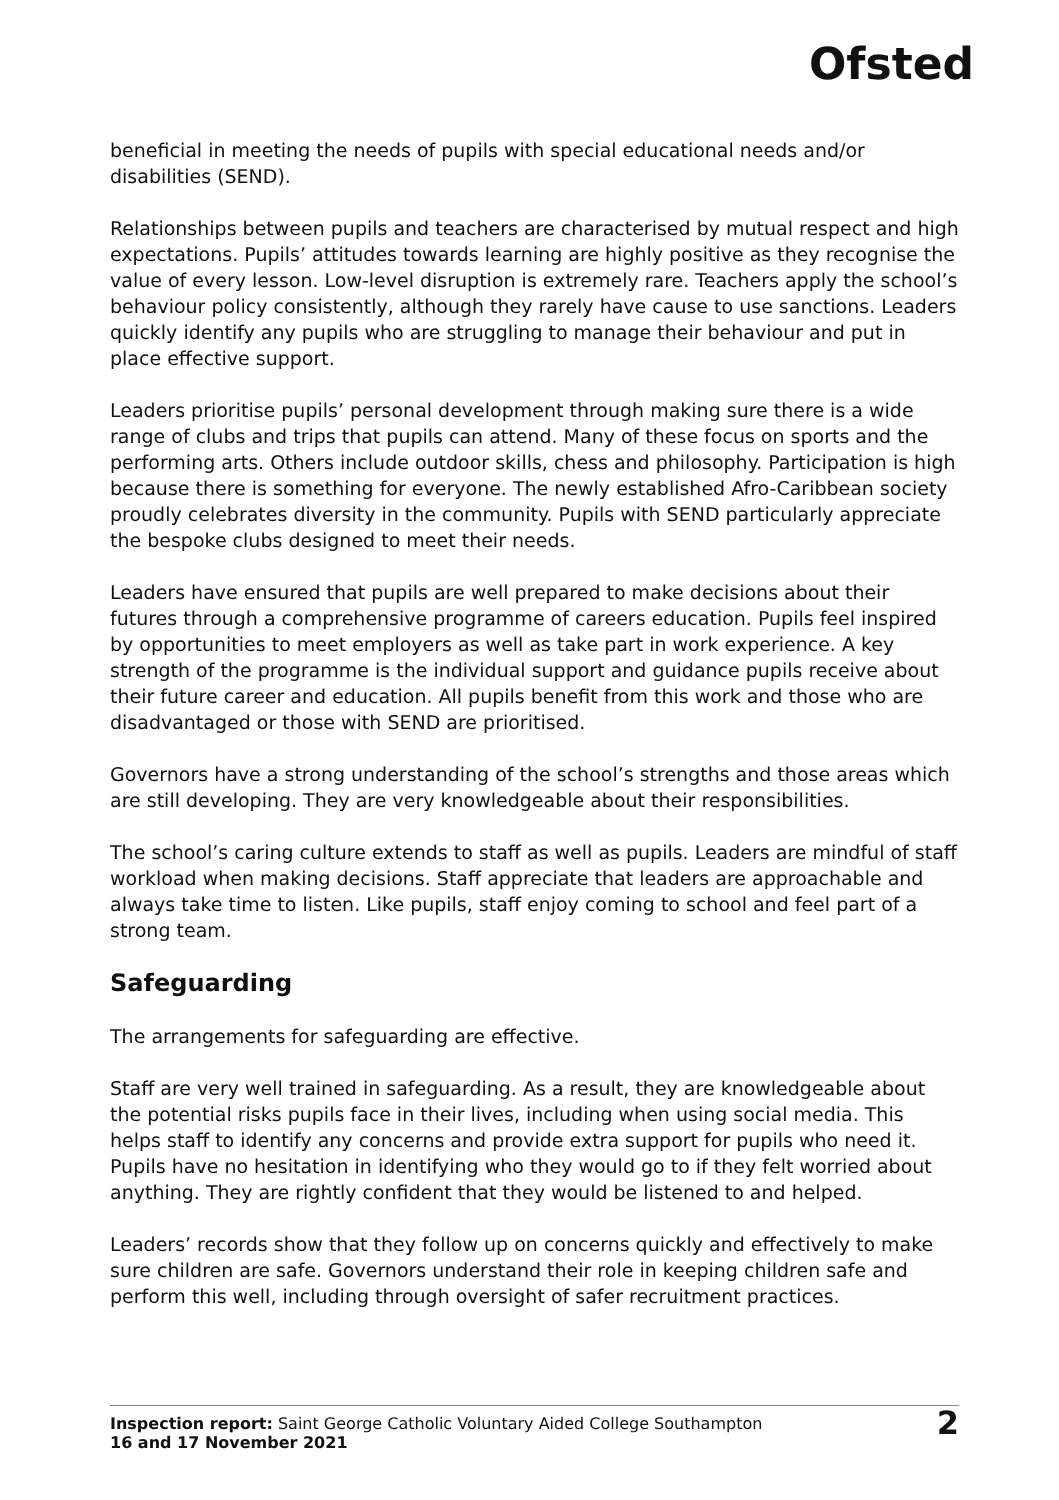Ofsted
beneficial in meeting the needs of pupils with special educational needs and/or disabilities (SEND).
Relationships between pupils and teachers are characterised by mutual respect and high expectations. Pupils’ attitudes towards learning are highly positive as they recognise the value of every lesson. Low-level disruption is extremely rare. Teachers apply the school’s behaviour policy consistently, although they rarely have cause to use sanctions. Leaders quickly identify any pupils who are struggling to manage their behaviour and put in place effective support.
Leaders prioritise pupils’ personal development through making sure there is a wide range of clubs and trips that pupils can attend. Many of these focus on sports and the performing arts. Others include outdoor skills, chess and philosophy. Participation is high because there is something for everyone. The newly established Afro-Caribbean society proudly celebrates diversity in the community. Pupils with SEND particularly appreciate the bespoke clubs designed to meet their needs.
Leaders have ensured that pupils are well prepared to make decisions about their futures through a comprehensive programme of careers education. Pupils feel inspired by opportunities to meet employers as well as take part in work experience. A key strength of the programme is the individual support and guidance pupils receive about their future career and education. All pupils benefit from this work and those who are disadvantaged or those with SEND are prioritised.
Governors have a strong understanding of the school’s strengths and those areas which are still developing. They are very knowledgeable about their responsibilities.
The school’s caring culture extends to staff as well as pupils. Leaders are mindful of staff workload when making decisions. Staff appreciate that leaders are approachable and always take time to listen. Like pupils, staff enjoy coming to school and feel part of a strong team.
Safeguarding
The arrangements for safeguarding are effective.
Staff are very well trained in safeguarding. As a result, they are knowledgeable about the potential risks pupils face in their lives, including when using social media. This helps staff to identify any concerns and provide extra support for pupils who need it. Pupils have no hesitation in identifying who they would go to if they felt worried about anything. They are rightly confident that they would be listened to and helped.
Leaders’ records show that they follow up on concerns quickly and effectively to make sure children are safe. Governors understand their role in keeping children safe and perform this well, including through oversight of safer recruitment practices.
Inspection report: Saint George Catholic Voluntary Aided College Southampton
16 and 17 November 2021
2